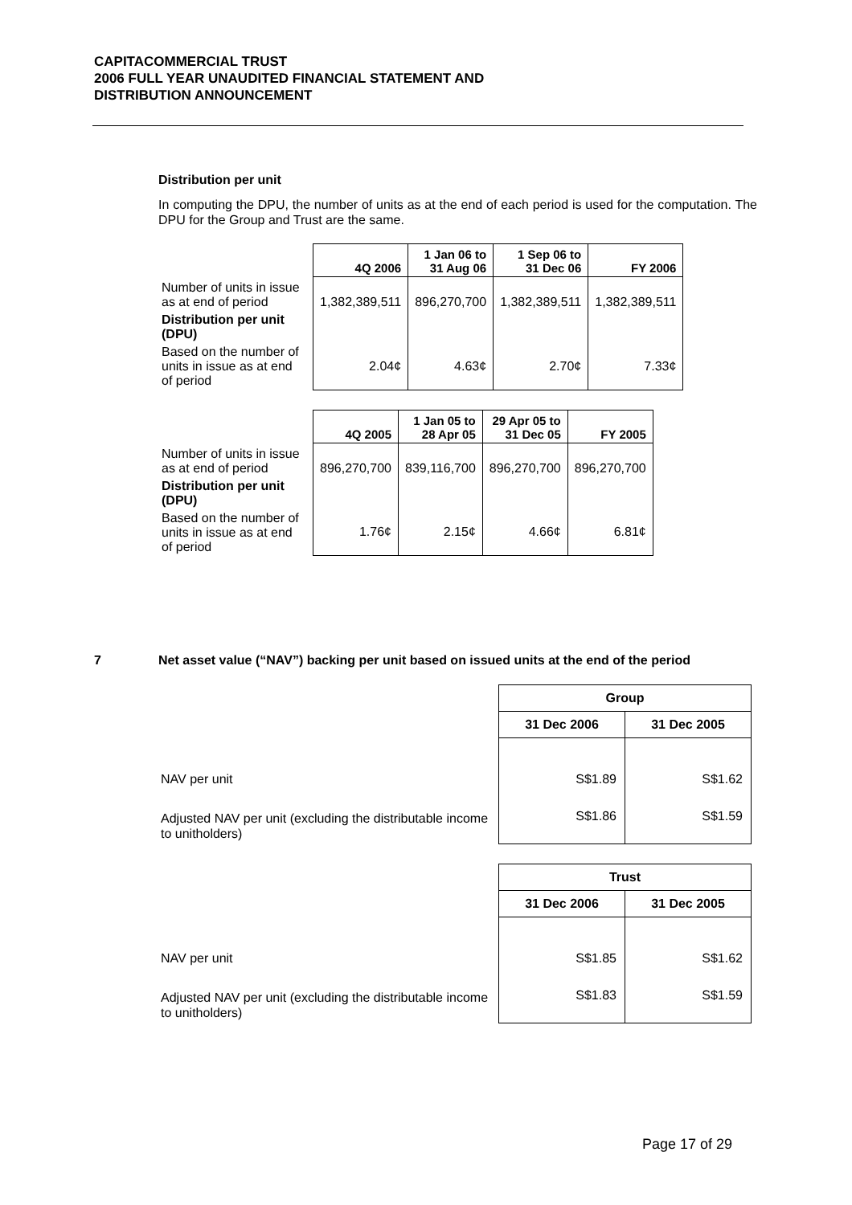CAPITACOMMERCIAL TRUST
2006 FULL YEAR UNAUDITED FINANCIAL STATEMENT AND
DISTRIBUTION ANNOUNCEMENT
Distribution per unit
In computing the DPU, the number of units as at the end of each period is used for the computation. The DPU for the Group and Trust are the same.
| | 4Q 2006 | 1 Jan 06 to 31 Aug 06 | 1 Sep 06 to 31 Dec 06 | FY 2006 |
| --- | --- | --- | --- | --- |
| Number of units in issue as at end of period | 1,382,389,511 | 896,270,700 | 1,382,389,511 | 1,382,389,511 |
| Distribution per unit (DPU) | | | | |
| Based on the number of units in issue as at end of period | 2.04¢ | 4.63¢ | 2.70¢ | 7.33¢ |
| | 4Q 2005 | 1 Jan 05 to 28 Apr 05 | 29 Apr 05 to 31 Dec 05 | FY 2005 |
| --- | --- | --- | --- | --- |
| Number of units in issue as at end of period | 896,270,700 | 839,116,700 | 896,270,700 | 896,270,700 |
| Distribution per unit (DPU) | | | | |
| Based on the number of units in issue as at end of period | 1.76¢ | 2.15¢ | 4.66¢ | 6.81¢ |
7 Net asset value (“NAV”) backing per unit based on issued units at the end of the period
| | Group | |
| | 31 Dec 2006 | 31 Dec 2005 |
| NAV per unit | S$1.89 | S$1.62 |
| Adjusted NAV per unit (excluding the distributable income to unitholders) | S$1.86 | S$1.59 |
| | Trust | |
| | 31 Dec 2006 | 31 Dec 2005 |
| NAV per unit | S$1.85 | S$1.62 |
| Adjusted NAV per unit (excluding the distributable income to unitholders) | S$1.83 | S$1.59 |
Page 17 of 29